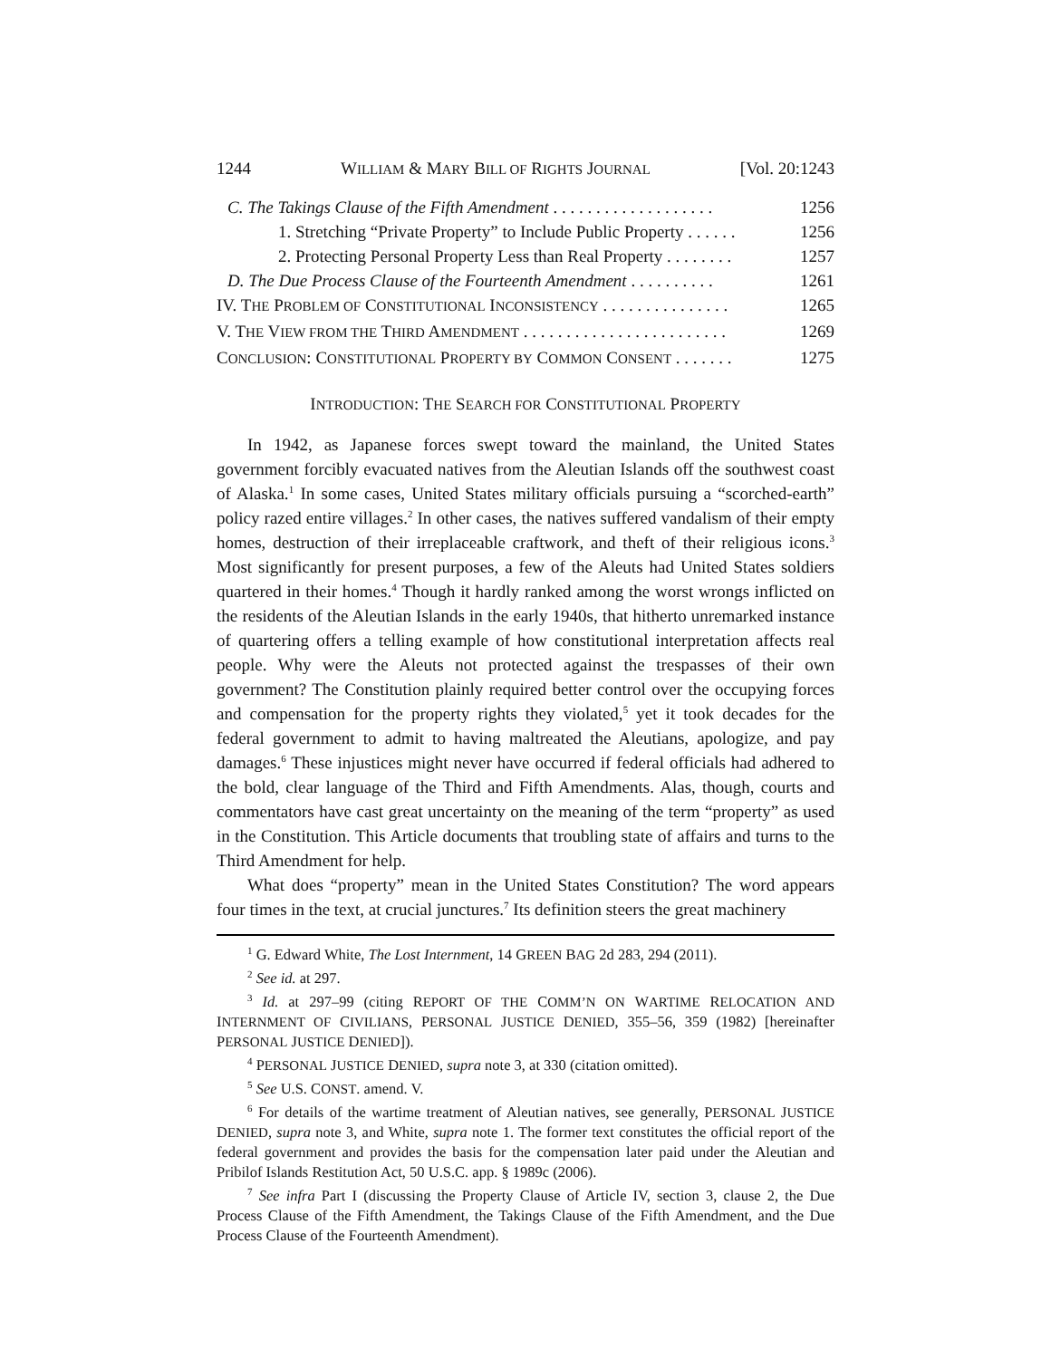1244 WILLIAM & MARY BILL OF RIGHTS JOURNAL [Vol. 20:1243
C. The Takings Clause of the Fifth Amendment . . . . . . . . . . . . . . . . . . . 1256
1. Stretching “Private Property” to Include Public Property . . . . . . 1256
2. Protecting Personal Property Less than Real Property . . . . . . . . 1257
D. The Due Process Clause of the Fourteenth Amendment . . . . . . . . . . 1261
IV. THE PROBLEM OF CONSTITUTIONAL INCONSISTENCY . . . . . . . . . . . . . . . 1265
V. THE VIEW FROM THE THIRD AMENDMENT . . . . . . . . . . . . . . . . . . . . . . . . 1269
CONCLUSION: CONSTITUTIONAL PROPERTY BY COMMON CONSENT . . . . . . . 1275
INTRODUCTION: THE SEARCH FOR CONSTITUTIONAL PROPERTY
In 1942, as Japanese forces swept toward the mainland, the United States government forcibly evacuated natives from the Aleutian Islands off the southwest coast of Alaska.<sup>1</sup> In some cases, United States military officials pursuing a “scorched-earth” policy razed entire villages.<sup>2</sup> In other cases, the natives suffered vandalism of their empty homes, destruction of their irreplaceable craftwork, and theft of their religious icons.<sup>3</sup> Most significantly for present purposes, a few of the Aleuts had United States soldiers quartered in their homes.<sup>4</sup> Though it hardly ranked among the worst wrongs inflicted on the residents of the Aleutian Islands in the early 1940s, that hitherto unremarked instance of quartering offers a telling example of how constitutional interpretation affects real people. Why were the Aleuts not protected against the trespasses of their own government? The Constitution plainly required better control over the occupying forces and compensation for the property rights they violated,<sup>5</sup> yet it took decades for the federal government to admit to having maltreated the Aleutians, apologize, and pay damages.<sup>6</sup> These injustices might never have occurred if federal officials had adhered to the bold, clear language of the Third and Fifth Amendments. Alas, though, courts and commentators have cast great uncertainty on the meaning of the term “property” as used in the Constitution. This Article documents that troubling state of affairs and turns to the Third Amendment for help.
What does “property” mean in the United States Constitution? The word appears four times in the text, at crucial junctures.<sup>7</sup> Its definition steers the great machinery
<sup>1</sup> G. Edward White, The Lost Internment, 14 GREEN BAG 2d 283, 294 (2011).
<sup>2</sup> See id. at 297.
<sup>3</sup> Id. at 297–99 (citing REPORT OF THE COMM’N ON WARTIME RELOCATION AND INTERNMENT OF CIVILIANS, PERSONAL JUSTICE DENIED, 355–56, 359 (1982) [hereinafter PERSONAL JUSTICE DENIED]).
<sup>4</sup> PERSONAL JUSTICE DENIED, supra note 3, at 330 (citation omitted).
<sup>5</sup> See U.S. CONST. amend. V.
<sup>6</sup> For details of the wartime treatment of Aleutian natives, see generally, PERSONAL JUSTICE DENIED, supra note 3, and White, supra note 1. The former text constitutes the official report of the federal government and provides the basis for the compensation later paid under the Aleutian and Pribilof Islands Restitution Act, 50 U.S.C. app. § 1989c (2006).
<sup>7</sup> See infra Part I (discussing the Property Clause of Article IV, section 3, clause 2, the Due Process Clause of the Fifth Amendment, the Takings Clause of the Fifth Amendment, and the Due Process Clause of the Fourteenth Amendment).